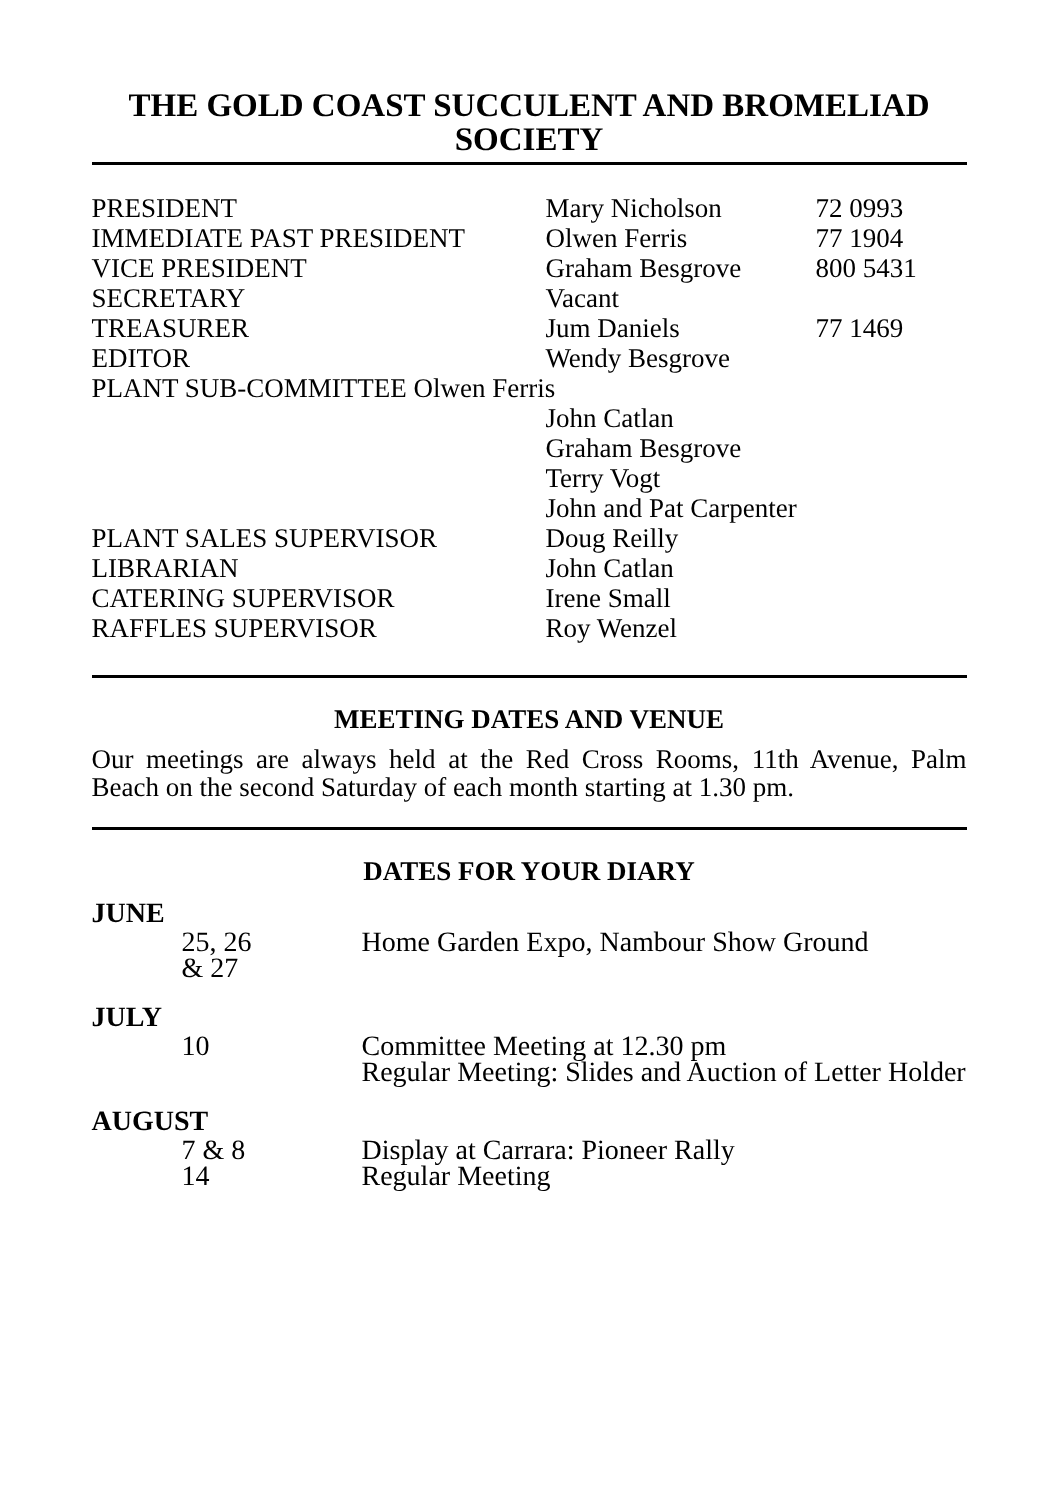THE GOLD COAST SUCCULENT AND BROMELIAD SOCIETY
| PRESIDENT | Mary Nicholson | 72 0993 |
| IMMEDIATE PAST PRESIDENT | Olwen Ferris | 77 1904 |
| VICE PRESIDENT | Graham Besgrove | 800 5431 |
| SECRETARY | Vacant | |
| TREASURER | Jum Daniels | 77 1469 |
| EDITOR | Wendy Besgrove | |
| PLANT SUB-COMMITTEE Olwen Ferris | | |
| | John Catlan | |
| | Graham Besgrove | |
| | Terry Vogt | |
| | John and Pat Carpenter | |
| PLANT SALES SUPERVISOR | Doug Reilly | |
| LIBRARIAN | John Catlan | |
| CATERING SUPERVISOR | Irene Small | |
| RAFFLES SUPERVISOR | Roy Wenzel | |
MEETING DATES AND VENUE
Our meetings are always held at the Red Cross Rooms, 11th Avenue, Palm Beach on the second Saturday of each month starting at 1.30 pm.
DATES FOR YOUR DIARY
JUNE
| 25, 26 & 27 | Home Garden Expo, Nambour Show Ground |
JULY
| 10 | Committee Meeting at 12.30 pm Regular Meeting: Slides and Auction of Letter Holder |
AUGUST
| 7 & 8 | Display at Carrara: Pioneer Rally |
| 14 | Regular Meeting |